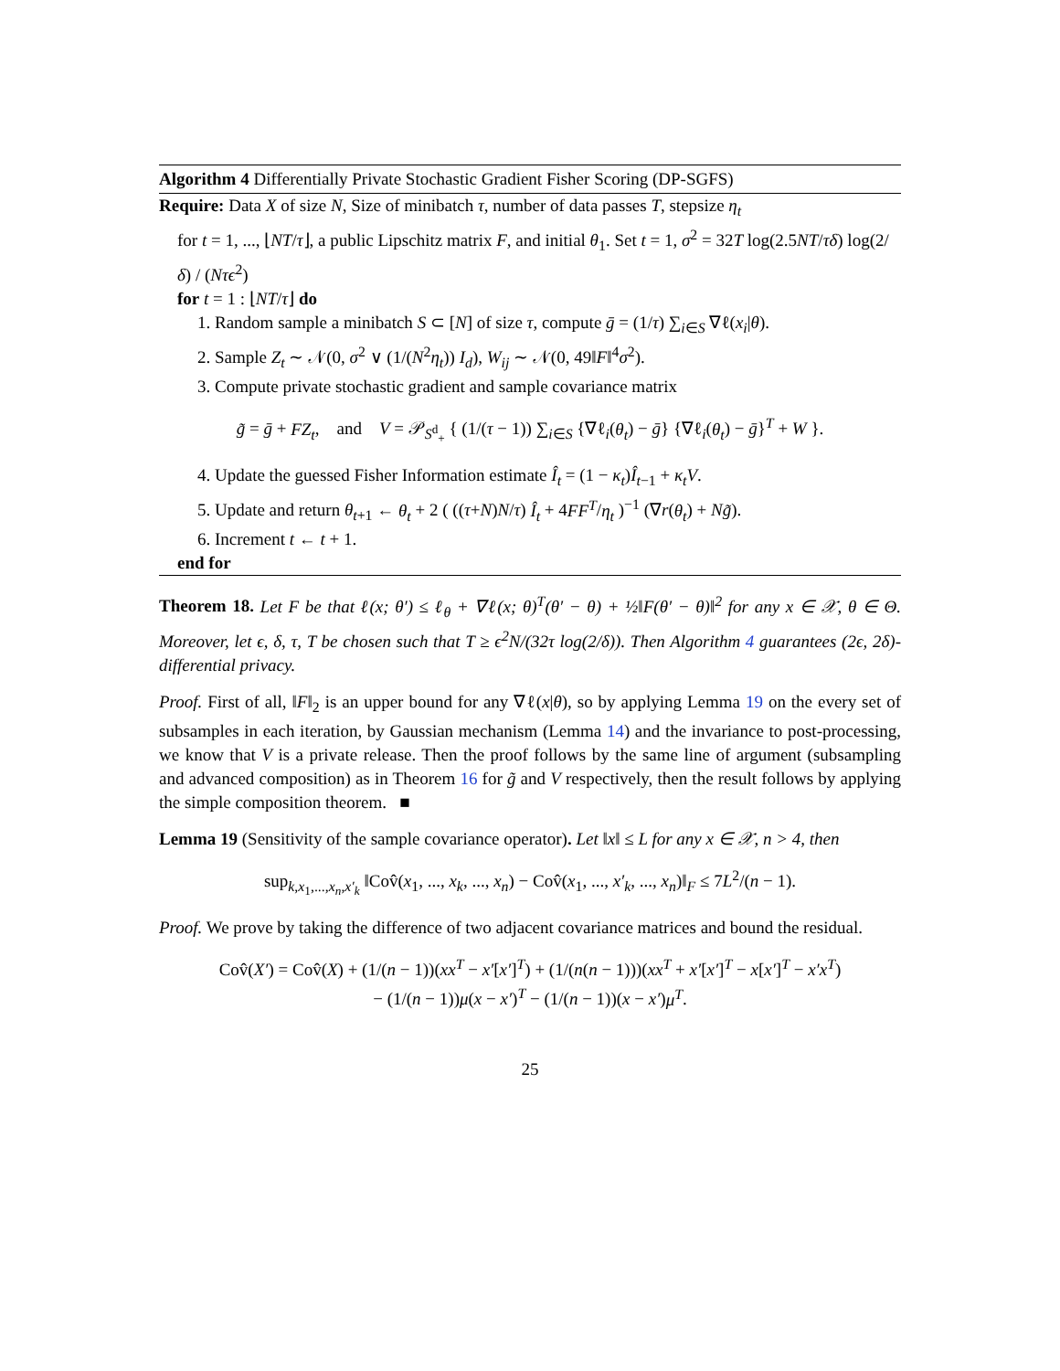Algorithm 4 Differentially Private Stochastic Gradient Fisher Scoring (DP-SGFS)
Require: Data X of size N, Size of minibatch τ, number of data passes T, stepsize η<sub>t</sub>
for t = 1, ..., ⌊NT/τ⌋, a public Lipschitz matrix F, and initial θ<sub>1</sub>. Set t = 1, σ<sup>2</sup> = 32T log(2.5NT/τδ) log(2/δ) / (Nτϵ<sup>2</sup>)
for t = 1 : ⌊NT/τ⌋ do
1. Random sample a minibatch S ⊂ [N] of size τ, compute ḡ = (1/τ) ∑<sub>i∈S</sub> ∇ℓ(x<sub>i</sub>|θ).
2. Sample Z<sub>t</sub> ∼ 𝒩(0, σ<sup>2</sup> ∨ (1/(N<sup>2</sup>η<sub>t</sub>)) I<sub>d</sub>), W<sub>ij</sub> ∼ 𝒩(0, 49‖F‖<sup>4</sup>σ<sup>2</sup>).
3. Compute private stochastic gradient and sample covariance matrix
g̃ = ḡ + FZ<sub>t</sub>, and V = 𝒫<sub>S<sup>d</sup><sub>+</sub></sub> { (1/(τ − 1)) ∑<sub>i∈S</sub> {∇ℓ<sub>i</sub>(θ<sub>t</sub>) − ḡ} {∇ℓ<sub>i</sub>(θ<sub>t</sub>) − ḡ}<sup>T</sup> + W }.
4. Update the guessed Fisher Information estimate Î<sub>t</sub> = (1 − κ<sub>t</sub>)Î<sub>t−1</sub> + κ<sub>t</sub>V.
5. Update and return θ<sub>t+1</sub> ← θ<sub>t</sub> + 2 ( ((τ+N)N/τ) Î<sub>t</sub> + 4FF<sup>T</sup>/η<sub>t</sub> )<sup>−1</sup> (∇r(θ<sub>t</sub>) + Ng̃).
6. Increment t ← t + 1.
end for
Theorem 18. Let F be that ℓ(x; θ′) ≤ ℓ<sub>θ</sub> + ∇ℓ(x; θ)<sup>T</sup>(θ′ − θ) + ½‖F(θ′ − θ)‖<sup>2</sup> for any x ∈ 𝒳, θ ∈ Θ. Moreover, let ϵ, δ, τ, T be chosen such that T ≥ ϵ<sup>2</sup>N/(32τ log(2/δ)). Then Algorithm 4 guarantees (2ϵ, 2δ)-differential privacy.
Proof. First of all, ‖F‖<sub>2</sub> is an upper bound for any ∇ℓ(x|θ), so by applying Lemma 19 on the every set of subsamples in each iteration, by Gaussian mechanism (Lemma 14) and the invariance to post-processing, we know that V is a private release. Then the proof follows by the same line of argument (subsampling and advanced composition) as in Theorem 16 for g̃ and V respectively, then the result follows by applying the simple composition theorem. ■
Lemma 19 (Sensitivity of the sample covariance operator). Let ‖x‖ ≤ L for any x ∈ 𝒳, n > 4, then
sup<sub>k,x<sub>1</sub>,...,x<sub>n</sub>,x′<sub>k</sub></sub> ‖Cov̂(x<sub>1</sub>, ..., x<sub>k</sub>, ..., x<sub>n</sub>) − Cov̂(x<sub>1</sub>, ..., x′<sub>k</sub>, ..., x<sub>n</sub>)‖<sub>F</sub> ≤ 7L<sup>2</sup>/(n − 1).
Proof. We prove by taking the difference of two adjacent covariance matrices and bound the residual.
Cov̂(X′) = Cov̂(X) + (1/(n − 1))(xx<sup>T</sup> − x′[x′]<sup>T</sup>) + (1/(n(n − 1)))(xx<sup>T</sup> + x′[x′]<sup>T</sup> − x[x′]<sup>T</sup> − x′x<sup>T</sup>)
− (1/(n − 1))μ(x − x′)<sup>T</sup> − (1/(n − 1))(x − x′)μ<sup>T</sup>.
25